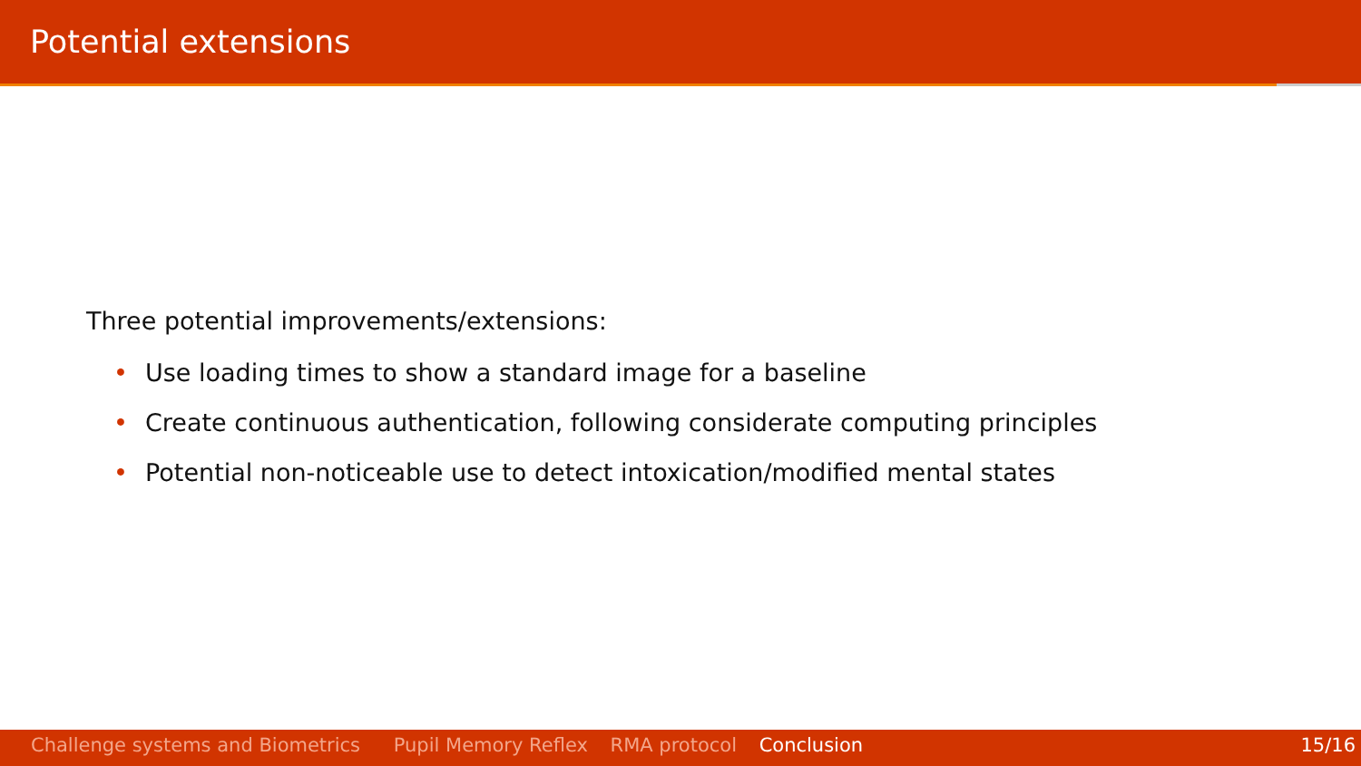Potential extensions
Three potential improvements/extensions:
• Use loading times to show a standard image for a baseline
• Create continuous authentication, following considerate computing principles
• Potential non-noticeable use to detect intoxication/modified mental states
Challenge systems and Biometrics Pupil Memory Reflex RMA protocol Conclusion 15/16